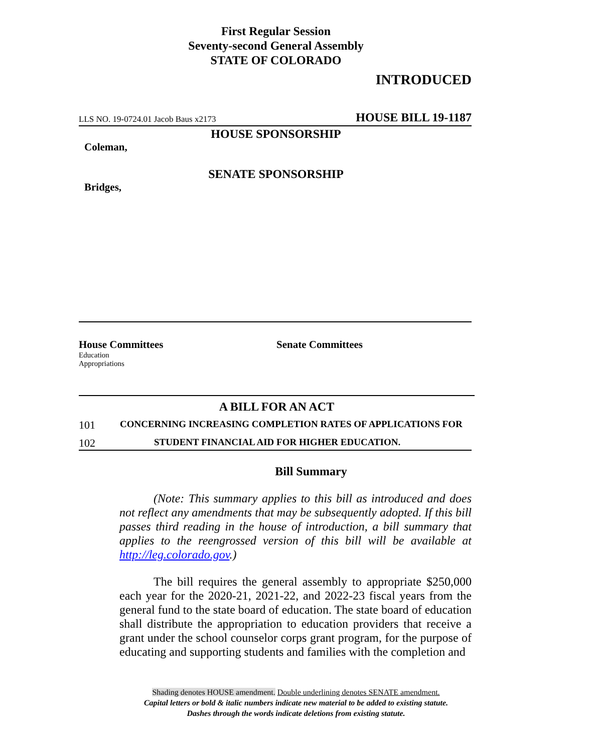First Regular Session
Seventy-second General Assembly
STATE OF COLORADO
INTRODUCED
LLS NO. 19-0724.01 Jacob Baus x2173 HOUSE BILL 19-1187
HOUSE SPONSORSHIP
Coleman,
SENATE SPONSORSHIP
Bridges,
House Committees
Education
Appropriations
Senate Committees
A BILL FOR AN ACT
101 CONCERNING INCREASING COMPLETION RATES OF APPLICATIONS FOR
102 STUDENT FINANCIAL AID FOR HIGHER EDUCATION.
Bill Summary
(Note: This summary applies to this bill as introduced and does not reflect any amendments that may be subsequently adopted. If this bill passes third reading in the house of introduction, a bill summary that applies to the reengrossed version of this bill will be available at http://leg.colorado.gov.)
The bill requires the general assembly to appropriate $250,000 each year for the 2020-21, 2021-22, and 2022-23 fiscal years from the general fund to the state board of education. The state board of education shall distribute the appropriation to education providers that receive a grant under the school counselor corps grant program, for the purpose of educating and supporting students and families with the completion and
Shading denotes HOUSE amendment. Double underlining denotes SENATE amendment.
Capital letters or bold & italic numbers indicate new material to be added to existing statute.
Dashes through the words indicate deletions from existing statute.